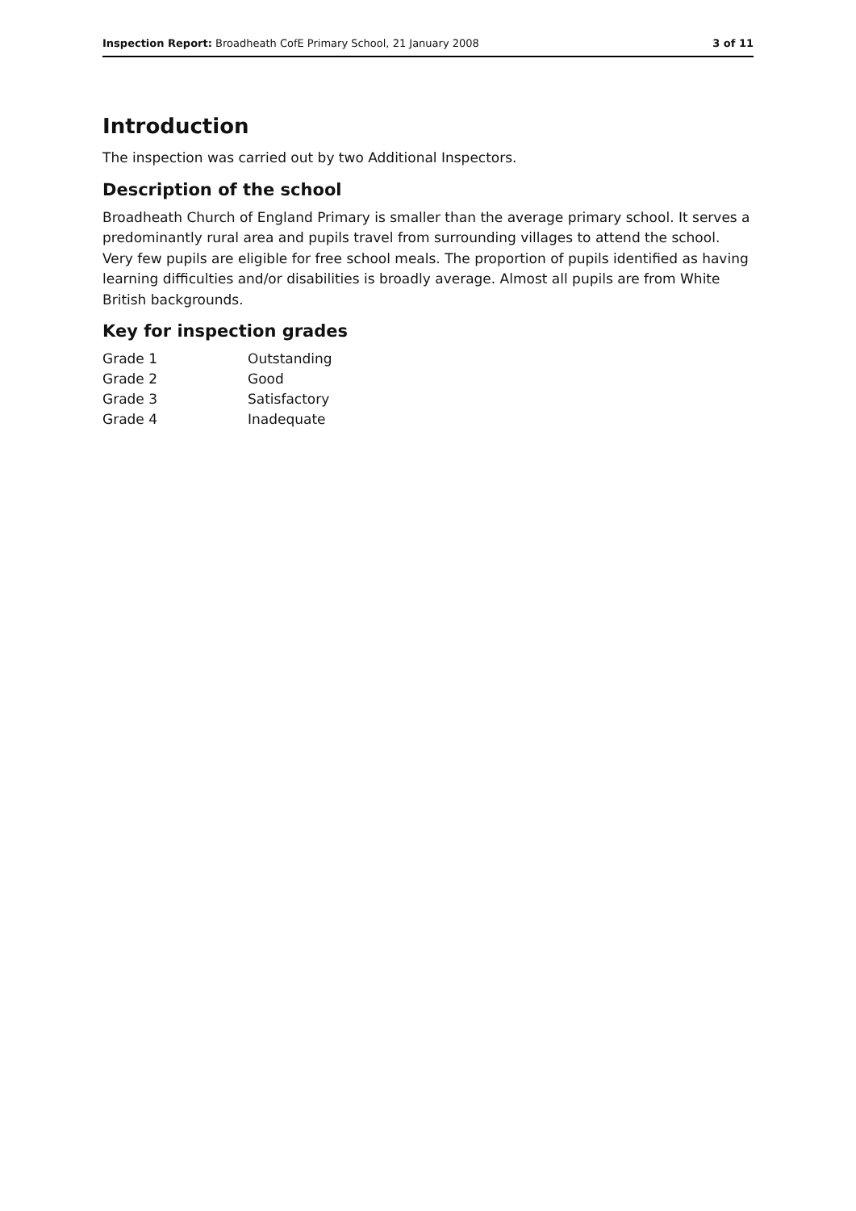Inspection Report: Broadheath CofE Primary School, 21 January 2008 3 of 11
Introduction
The inspection was carried out by two Additional Inspectors.
Description of the school
Broadheath Church of England Primary is smaller than the average primary school. It serves a predominantly rural area and pupils travel from surrounding villages to attend the school. Very few pupils are eligible for free school meals. The proportion of pupils identified as having learning difficulties and/or disabilities is broadly average. Almost all pupils are from White British backgrounds.
Key for inspection grades
| Grade 1 | Outstanding |
| Grade 2 | Good |
| Grade 3 | Satisfactory |
| Grade 4 | Inadequate |